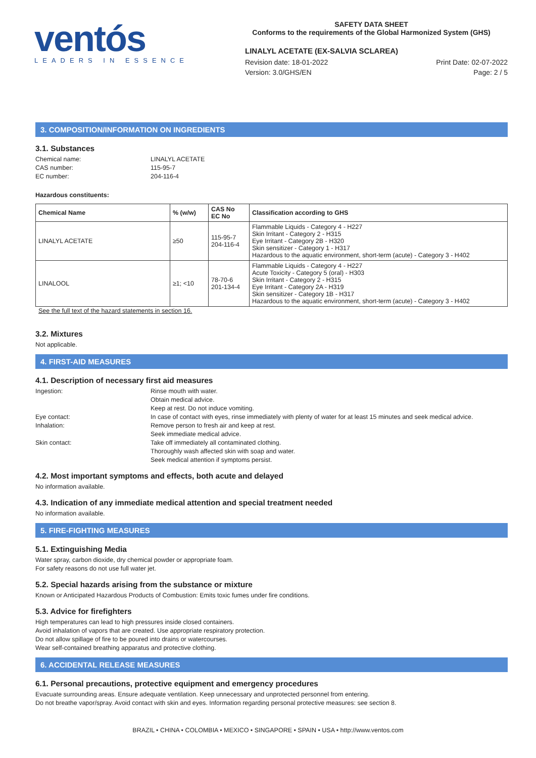ventós
LEADERS IN ESSENCE
SAFETY DATA SHEET
Conforms to the requirements of the Global Harmonized System (GHS)
LINALYL ACETATE (EX-SALVIA SCLAREA)
Revision date: 18-01-2022
Version: 3.0/GHS/EN
Print Date: 02-07-2022
Page: 2 / 5
3. COMPOSITION/INFORMATION ON INGREDIENTS
3.1. Substances
Chemical name: LINALYL ACETATE CAS number: 115-95-7 EC number: 204-116-4
Hazardous constituents:
| Chemical Name | % (w/w) | CAS No EC No | Classification according to GHS |
| --- | --- | --- | --- |
| LINALYL ACETATE | ≥50 | 115-95-7 204-116-4 | Flammable Liquids - Category 4 - H227 Skin Irritant - Category 2 - H315 Eye Irritant - Category 2B - H320 Skin sensitizer - Category 1 - H317 Hazardous to the aquatic environment, short-term (acute) - Category 3 - H402 |
| LINALOOL | ≥1; <10 | 78-70-6 201-134-4 | Flammable Liquids - Category 4 - H227 Acute Toxicity - Category 5 (oral) - H303 Skin Irritant - Category 2 - H315 Eye Irritant - Category 2A - H319 Skin sensitizer - Category 1B - H317 Hazardous to the aquatic environment, short-term (acute) - Category 3 - H402 |
See the full text of the hazard statements in section 16.
3.2. Mixtures
Not applicable.
4. FIRST-AID MEASURES
4.1. Description of necessary first aid measures
Ingestion: Rinse mouth with water.
Obtain medical advice.
Keep at rest. Do not induce vomiting. Eye contact: In case of contact with eyes, rinse immediately with plenty of water for at least 15 minutes and seek medical advice. Inhalation: Remove person to fresh air and keep at rest.
Seek immediate medical advice. Skin contact: Take off immediately all contaminated clothing.
Thoroughly wash affected skin with soap and water.
Seek medical attention if symptoms persist.
4.2. Most important symptoms and effects, both acute and delayed
No information available.
4.3. Indication of any immediate medical attention and special treatment needed
No information available.
5. FIRE-FIGHTING MEASURES
5.1. Extinguishing Media
Water spray, carbon dioxide, dry chemical powder or appropriate foam.
For safety reasons do not use full water jet.
5.2. Special hazards arising from the substance or mixture
Known or Anticipated Hazardous Products of Combustion: Emits toxic fumes under fire conditions.
5.3. Advice for firefighters
High temperatures can lead to high pressures inside closed containers.
Avoid inhalation of vapors that are created. Use appropriate respiratory protection.
Do not allow spillage of fire to be poured into drains or watercourses.
Wear self-contained breathing apparatus and protective clothing.
6. ACCIDENTAL RELEASE MEASURES
6.1. Personal precautions, protective equipment and emergency procedures
Evacuate surrounding areas. Ensure adequate ventilation. Keep unnecessary and unprotected personnel from entering.
Do not breathe vapor/spray. Avoid contact with skin and eyes. Information regarding personal protective measures: see section 8.
BRAZIL • CHINA • COLOMBIA • MEXICO • SINGAPORE • SPAIN • USA • http://www.ventos.com